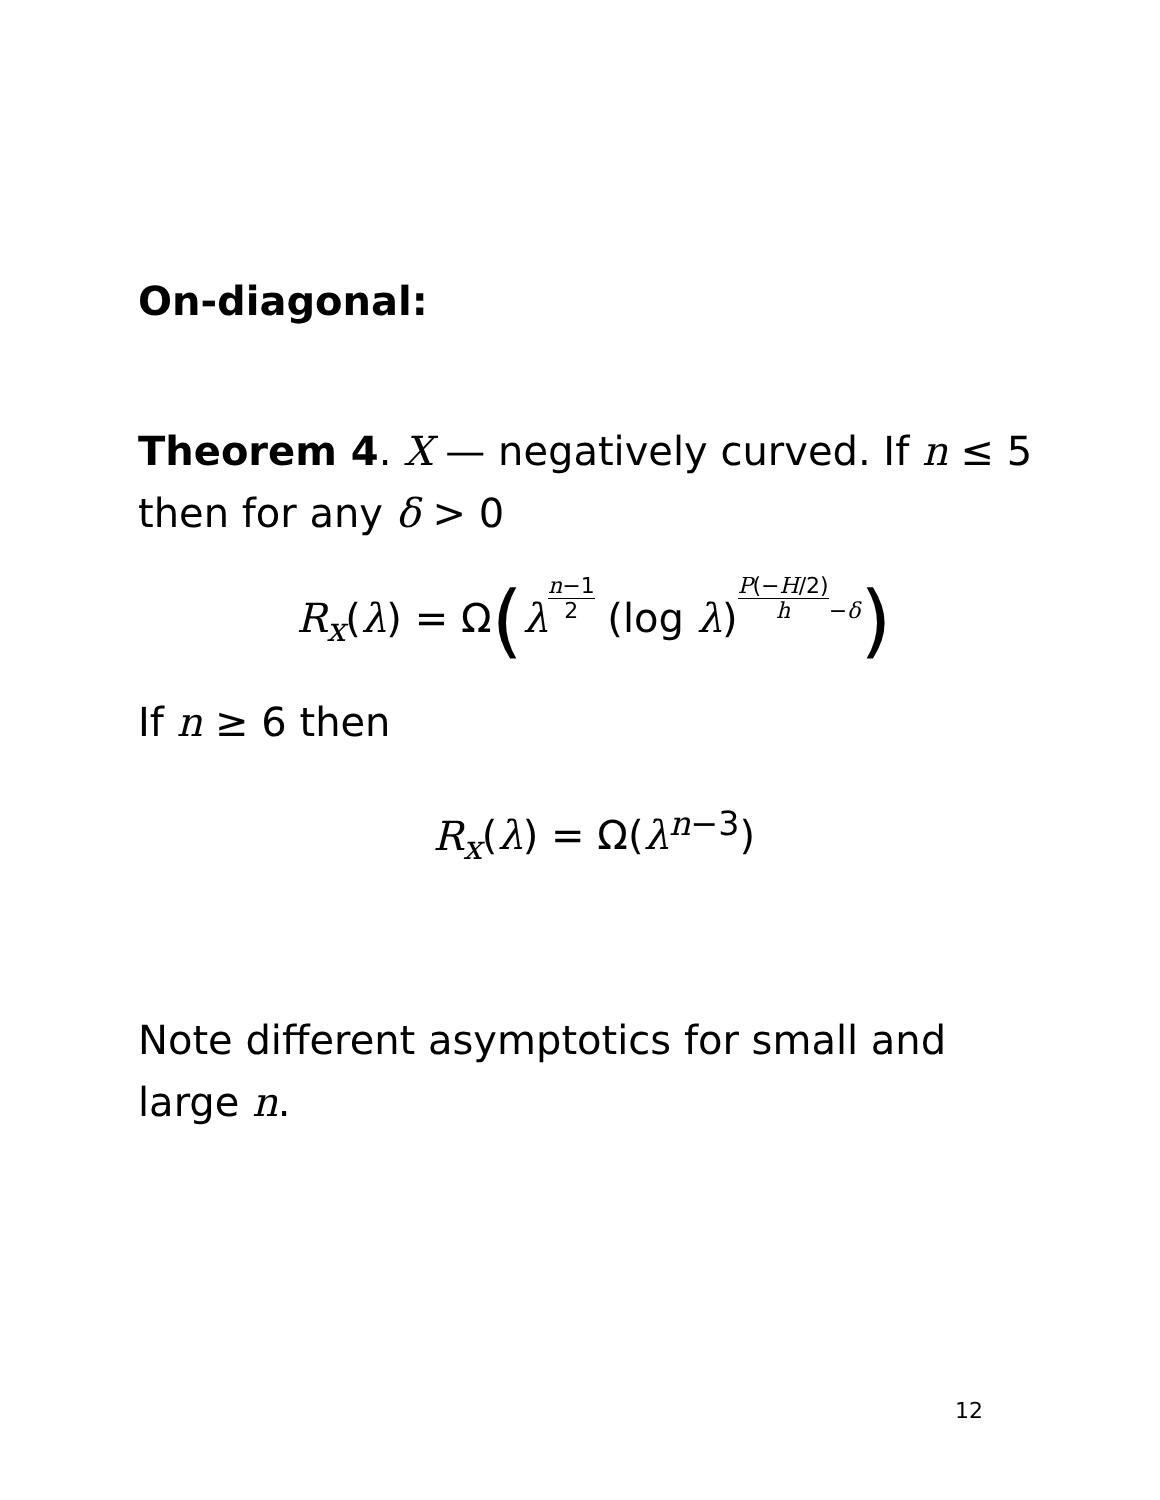On-diagonal:
Theorem 4. X — negatively curved. If n ≤ 5 then for any δ > 0
R<sub>x</sub>(λ) = Ω(λn−1 2 (log λ)P(−H/2) h<sup>−δ</sup>)
If n ≥ 6 then
R<sub>x</sub>(λ) = Ω(λ<sup>n−3</sup>)
Note different asymptotics for small and large n.
12